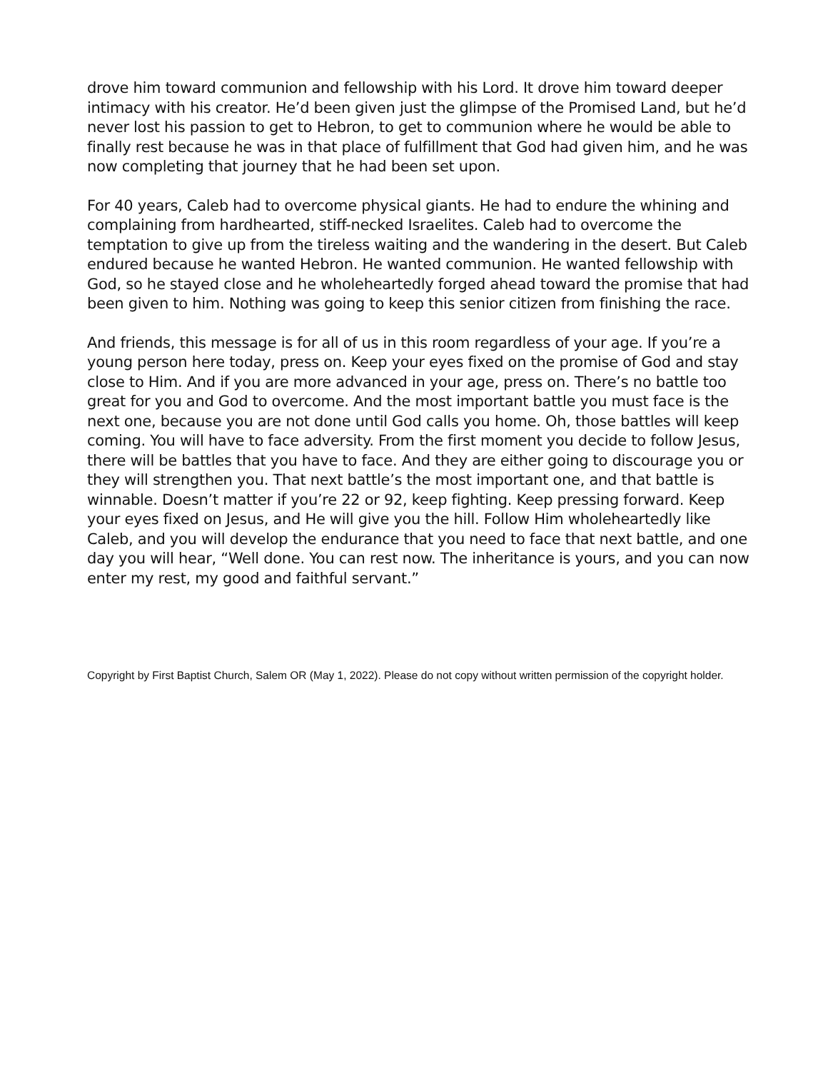drove him toward communion and fellowship with his Lord. It drove him toward deeper intimacy with his creator. He’d been given just the glimpse of the Promised Land, but he’d never lost his passion to get to Hebron, to get to communion where he would be able to finally rest because he was in that place of fulfillment that God had given him, and he was now completing that journey that he had been set upon.
For 40 years, Caleb had to overcome physical giants. He had to endure the whining and complaining from hardhearted, stiff-necked Israelites. Caleb had to overcome the temptation to give up from the tireless waiting and the wandering in the desert. But Caleb endured because he wanted Hebron. He wanted communion. He wanted fellowship with God, so he stayed close and he wholeheartedly forged ahead toward the promise that had been given to him. Nothing was going to keep this senior citizen from finishing the race.
And friends, this message is for all of us in this room regardless of your age. If you’re a young person here today, press on. Keep your eyes fixed on the promise of God and stay close to Him. And if you are more advanced in your age, press on. There’s no battle too great for you and God to overcome. And the most important battle you must face is the next one, because you are not done until God calls you home. Oh, those battles will keep coming. You will have to face adversity. From the first moment you decide to follow Jesus, there will be battles that you have to face. And they are either going to discourage you or they will strengthen you. That next battle’s the most important one, and that battle is winnable. Doesn’t matter if you’re 22 or 92, keep fighting. Keep pressing forward. Keep your eyes fixed on Jesus, and He will give you the hill. Follow Him wholeheartedly like Caleb, and you will develop the endurance that you need to face that next battle, and one day you will hear, “Well done. You can rest now. The inheritance is yours, and you can now enter my rest, my good and faithful servant.”
Copyright by First Baptist Church, Salem OR (May 1, 2022). Please do not copy without written permission of the copyright holder.